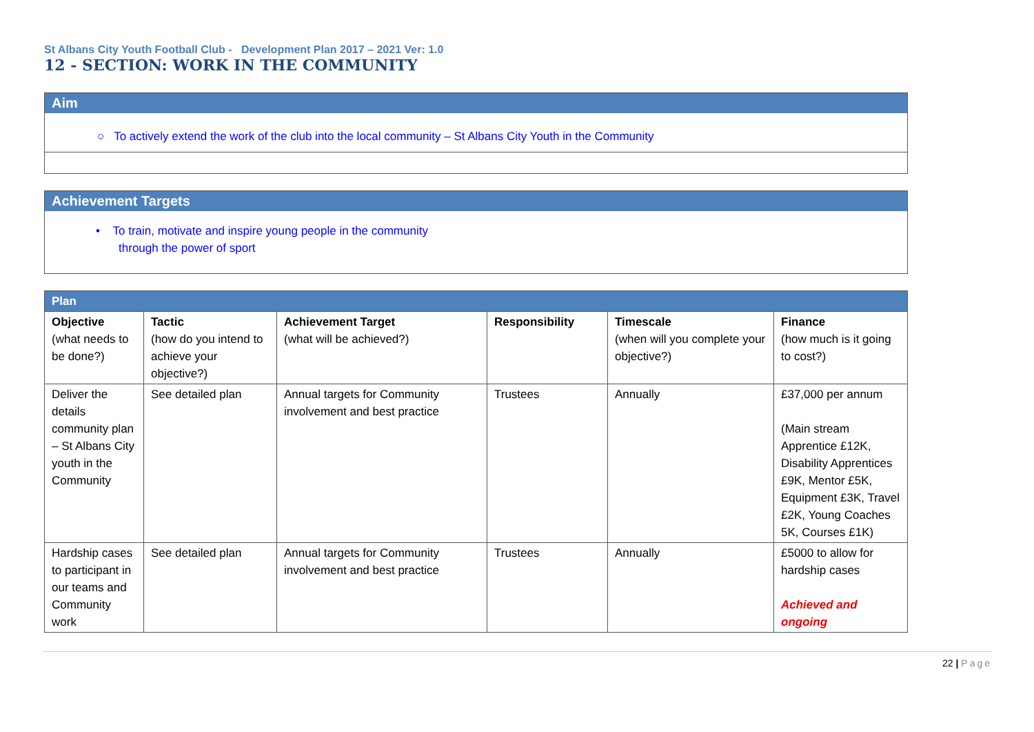St Albans City Youth Football Club - Development Plan 2017 – 2021 Ver: 1.0
12 - SECTION: WORK IN THE COMMUNITY
Aim
○ To actively extend the work of the club into the local community – St Albans City Youth in the Community
Achievement Targets
• To train, motivate and inspire young people in the community
through the power of sport
| Plan | | | | | |
| Objective (what needs to be done?) | Tactic (how do you intend to achieve your objective?) | Achievement Target (what will be achieved?) | Responsibility | Timescale (when will you complete your objective?) | Finance (how much is it going to cost?) |
| Deliver the details community plan – St Albans City youth in the Community | See detailed plan | Annual targets for Community involvement and best practice | Trustees | Annually | £37,000 per annum (Main stream Apprentice £12K, Disability Apprentices £9K, Mentor £5K, Equipment £3K, Travel £2K, Young Coaches 5K, Courses £1K) |
| Hardship cases to participant in our teams and Community work | See detailed plan | Annual targets for Community involvement and best practice | Trustees | Annually | £5000 to allow for hardship cases Achieved and ongoing |
22 | Page